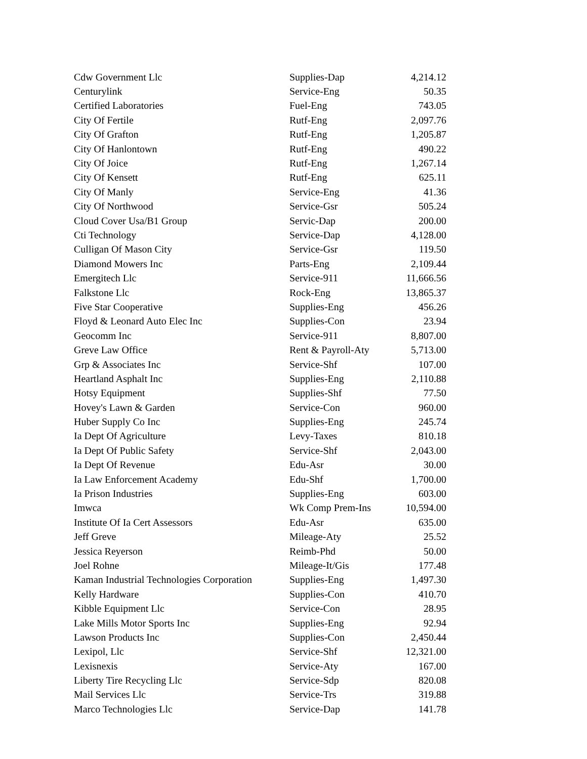| Cdw Government Llc | Supplies-Dap | 4,214.12 |
| Centurylink | Service-Eng | 50.35 |
| Certified Laboratories | Fuel-Eng | 743.05 |
| City Of Fertile | Rutf-Eng | 2,097.76 |
| City Of Grafton | Rutf-Eng | 1,205.87 |
| City Of Hanlontown | Rutf-Eng | 490.22 |
| City Of Joice | Rutf-Eng | 1,267.14 |
| City Of Kensett | Rutf-Eng | 625.11 |
| City Of Manly | Service-Eng | 41.36 |
| City Of Northwood | Service-Gsr | 505.24 |
| Cloud Cover Usa/B1 Group | Servic-Dap | 200.00 |
| Cti Technology | Service-Dap | 4,128.00 |
| Culligan Of Mason City | Service-Gsr | 119.50 |
| Diamond Mowers Inc | Parts-Eng | 2,109.44 |
| Emergitech Llc | Service-911 | 11,666.56 |
| Falkstone Llc | Rock-Eng | 13,865.37 |
| Five Star Cooperative | Supplies-Eng | 456.26 |
| Floyd & Leonard Auto Elec Inc | Supplies-Con | 23.94 |
| Geocomm Inc | Service-911 | 8,807.00 |
| Greve Law Office | Rent & Payroll-Aty | 5,713.00 |
| Grp & Associates Inc | Service-Shf | 107.00 |
| Heartland Asphalt Inc | Supplies-Eng | 2,110.88 |
| Hotsy Equipment | Supplies-Shf | 77.50 |
| Hovey's Lawn & Garden | Service-Con | 960.00 |
| Huber Supply Co Inc | Supplies-Eng | 245.74 |
| Ia Dept Of Agriculture | Levy-Taxes | 810.18 |
| Ia Dept Of Public Safety | Service-Shf | 2,043.00 |
| Ia Dept Of Revenue | Edu-Asr | 30.00 |
| Ia Law Enforcement Academy | Edu-Shf | 1,700.00 |
| Ia Prison Industries | Supplies-Eng | 603.00 |
| Imwca | Wk Comp Prem-Ins | 10,594.00 |
| Institute Of Ia Cert Assessors | Edu-Asr | 635.00 |
| Jeff Greve | Mileage-Aty | 25.52 |
| Jessica Reyerson | Reimb-Phd | 50.00 |
| Joel Rohne | Mileage-It/Gis | 177.48 |
| Kaman Industrial Technologies Corporation | Supplies-Eng | 1,497.30 |
| Kelly Hardware | Supplies-Con | 410.70 |
| Kibble Equipment Llc | Service-Con | 28.95 |
| Lake Mills Motor Sports Inc | Supplies-Eng | 92.94 |
| Lawson Products Inc | Supplies-Con | 2,450.44 |
| Lexipol, Llc | Service-Shf | 12,321.00 |
| Lexisnexis | Service-Aty | 167.00 |
| Liberty Tire Recycling Llc | Service-Sdp | 820.08 |
| Mail Services Llc | Service-Trs | 319.88 |
| Marco Technologies Llc | Service-Dap | 141.78 |